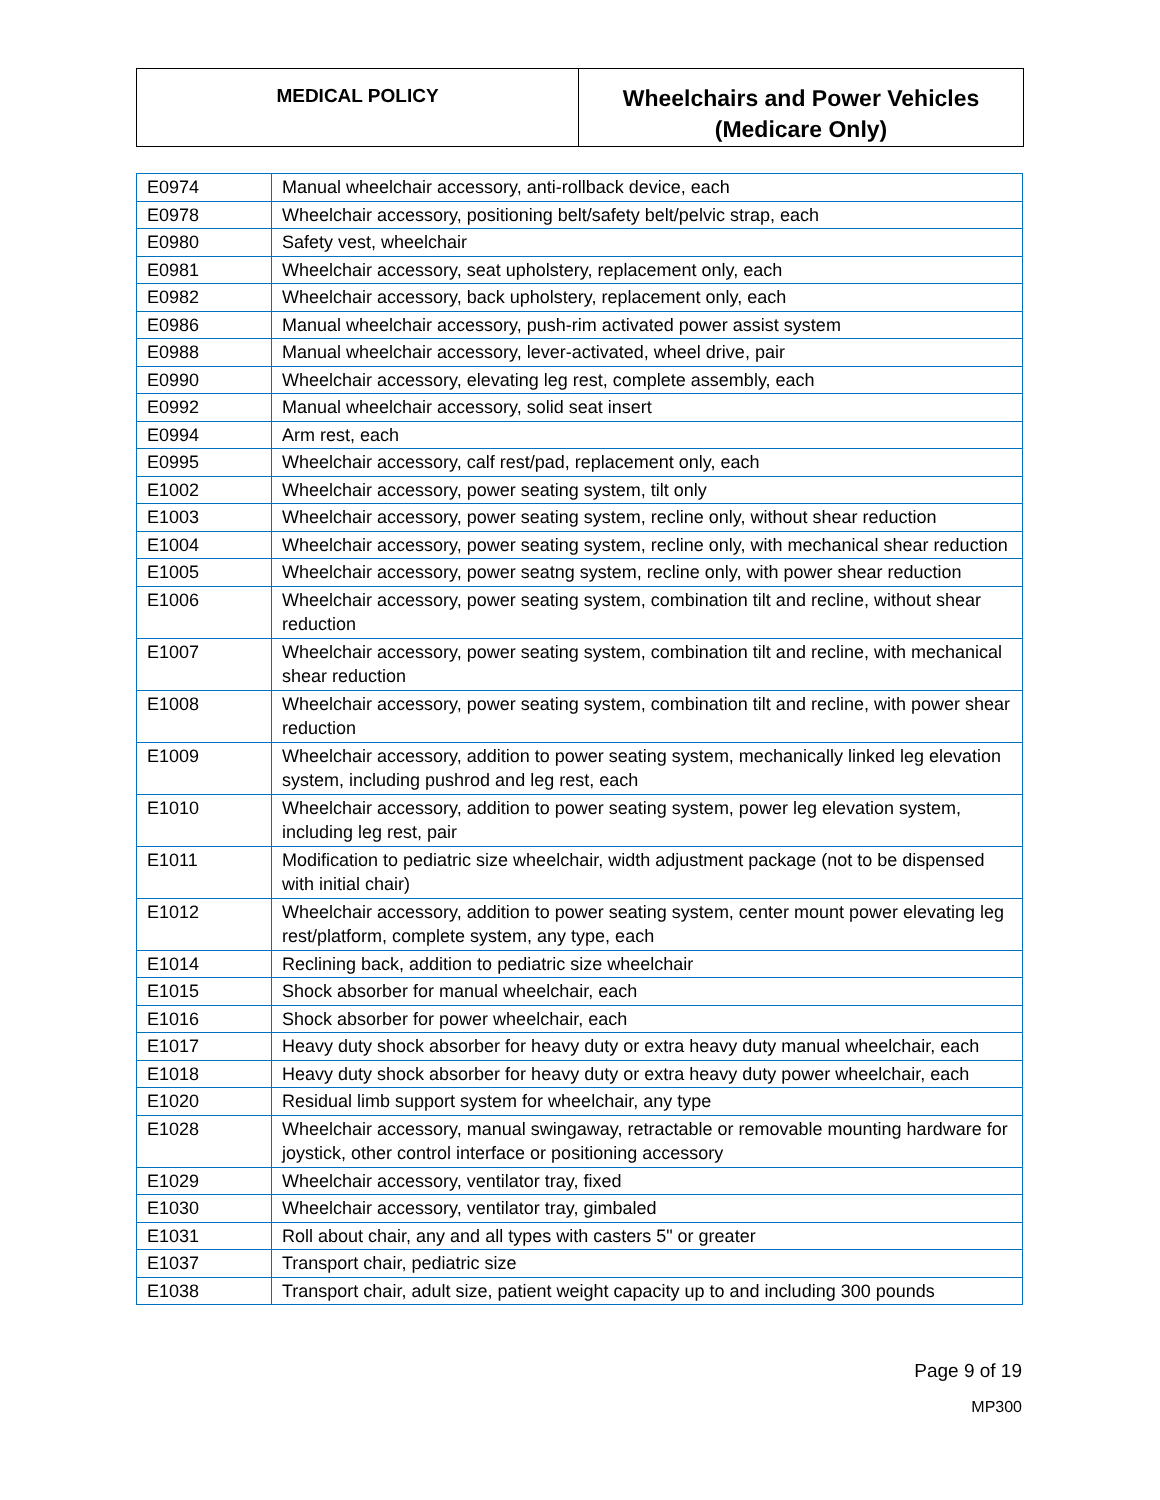MEDICAL POLICY
Wheelchairs and Power Vehicles
(Medicare Only)
| E0974 | Manual wheelchair accessory, anti-rollback device, each |
| E0978 | Wheelchair accessory, positioning belt/safety belt/pelvic strap, each |
| E0980 | Safety vest, wheelchair |
| E0981 | Wheelchair accessory, seat upholstery, replacement only, each |
| E0982 | Wheelchair accessory, back upholstery, replacement only, each |
| E0986 | Manual wheelchair accessory, push-rim activated power assist system |
| E0988 | Manual wheelchair accessory, lever-activated, wheel drive, pair |
| E0990 | Wheelchair accessory, elevating leg rest, complete assembly, each |
| E0992 | Manual wheelchair accessory, solid seat insert |
| E0994 | Arm rest, each |
| E0995 | Wheelchair accessory, calf rest/pad, replacement only, each |
| E1002 | Wheelchair accessory, power seating system, tilt only |
| E1003 | Wheelchair accessory, power seating system, recline only, without shear reduction |
| E1004 | Wheelchair accessory, power seating system, recline only, with mechanical shear reduction |
| E1005 | Wheelchair accessory, power seatng system, recline only, with power shear reduction |
| E1006 | Wheelchair accessory, power seating system, combination tilt and recline, without shear reduction |
| E1007 | Wheelchair accessory, power seating system, combination tilt and recline, with mechanical shear reduction |
| E1008 | Wheelchair accessory, power seating system, combination tilt and recline, with power shear reduction |
| E1009 | Wheelchair accessory, addition to power seating system, mechanically linked leg elevation system, including pushrod and leg rest, each |
| E1010 | Wheelchair accessory, addition to power seating system, power leg elevation system, including leg rest, pair |
| E1011 | Modification to pediatric size wheelchair, width adjustment package (not to be dispensed with initial chair) |
| E1012 | Wheelchair accessory, addition to power seating system, center mount power elevating leg rest/platform, complete system, any type, each |
| E1014 | Reclining back, addition to pediatric size wheelchair |
| E1015 | Shock absorber for manual wheelchair, each |
| E1016 | Shock absorber for power wheelchair, each |
| E1017 | Heavy duty shock absorber for heavy duty or extra heavy duty manual wheelchair, each |
| E1018 | Heavy duty shock absorber for heavy duty or extra heavy duty power wheelchair, each |
| E1020 | Residual limb support system for wheelchair, any type |
| E1028 | Wheelchair accessory, manual swingaway, retractable or removable mounting hardware for joystick, other control interface or positioning accessory |
| E1029 | Wheelchair accessory, ventilator tray, fixed |
| E1030 | Wheelchair accessory, ventilator tray, gimbaled |
| E1031 | Roll about chair, any and all types with casters 5" or greater |
| E1037 | Transport chair, pediatric size |
| E1038 | Transport chair, adult size, patient weight capacity up to and including 300 pounds |
Page 9 of 19
MP300